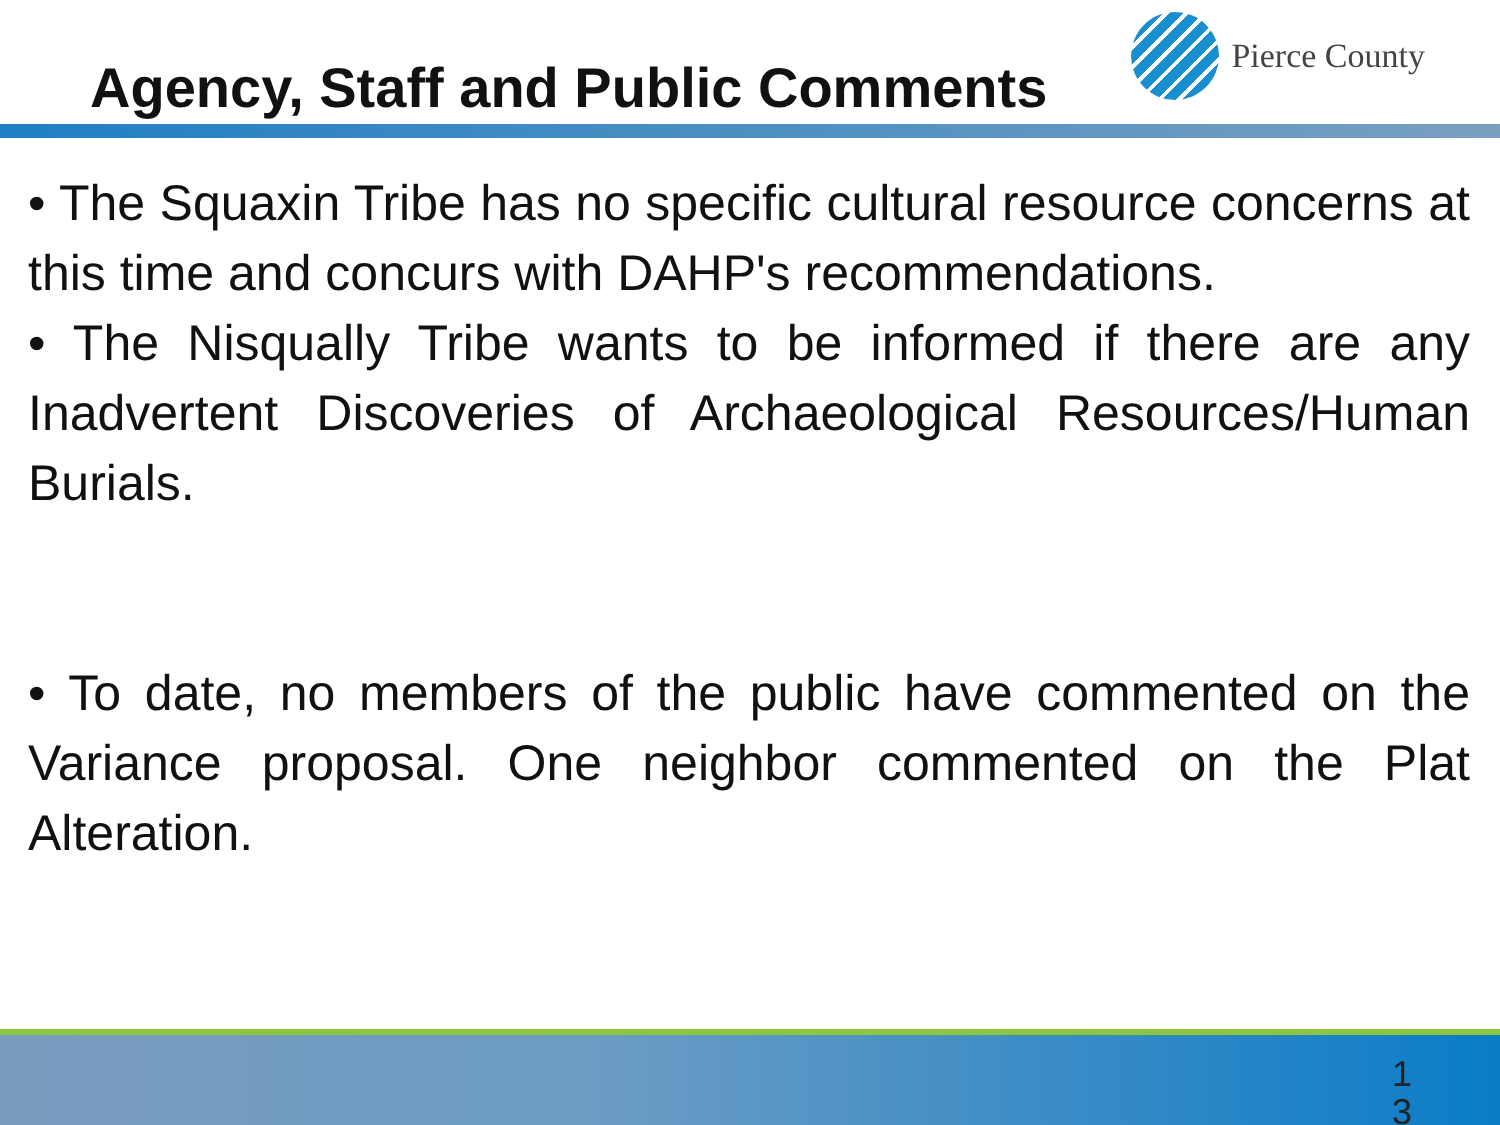Agency, Staff and Public Comments
Pierce County
• The Squaxin Tribe has no specific cultural resource concerns at this time and concurs with DAHP's recommendations.
• The Nisqually Tribe wants to be informed if there are any Inadvertent Discoveries of Archaeological Resources/Human Burials.
• To date, no members of the public have commented on the Variance proposal. One neighbor commented on the Plat Alteration.
1
3